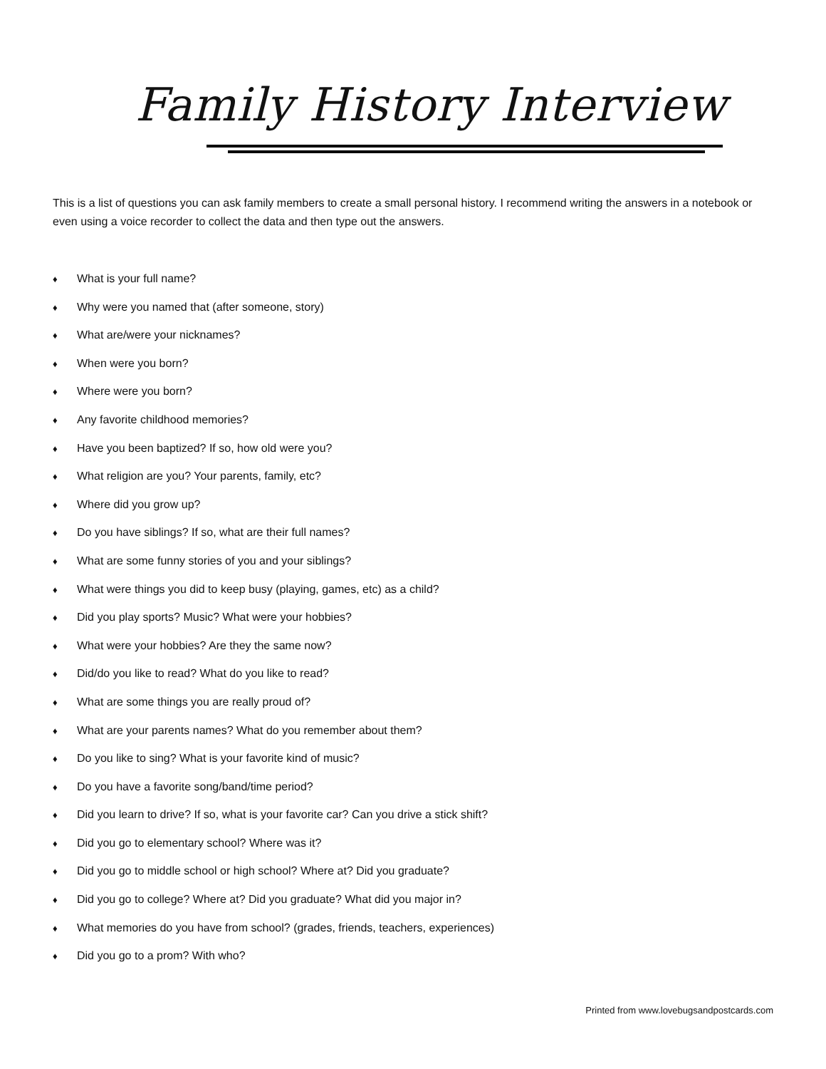Family History Interview
This is a list of questions you can ask family members to create a small personal history. I recommend writing the answers in a notebook or even using a voice recorder to collect the data and then type out the answers.
♦ What is your full name?
♦ Why were you named that (after someone, story)
♦ What are/were your nicknames?
♦ When were you born?
♦ Where were you born?
♦ Any favorite childhood memories?
♦ Have you been baptized? If so, how old were you?
♦ What religion are you? Your parents, family, etc?
♦ Where did you grow up?
♦ Do you have siblings? If so, what are their full names?
♦ What are some funny stories of you and your siblings?
♦ What were things you did to keep busy (playing, games, etc) as a child?
♦ Did you play sports? Music? What were your hobbies?
♦ What were your hobbies? Are they the same now?
♦ Did/do you like to read? What do you like to read?
♦ What are some things you are really proud of?
♦ What are your parents names? What do you remember about them?
♦ Do you like to sing? What is your favorite kind of music?
♦ Do you have a favorite song/band/time period?
♦ Did you learn to drive? If so, what is your favorite car? Can you drive a stick shift?
♦ Did you go to elementary school? Where was it?
♦ Did you go to middle school or high school? Where at? Did you graduate?
♦ Did you go to college? Where at? Did you graduate? What did you major in?
♦ What memories do you have from school? (grades, friends, teachers, experiences)
♦ Did you go to a prom? With who?
Printed from www.lovebugsandpostcards.com